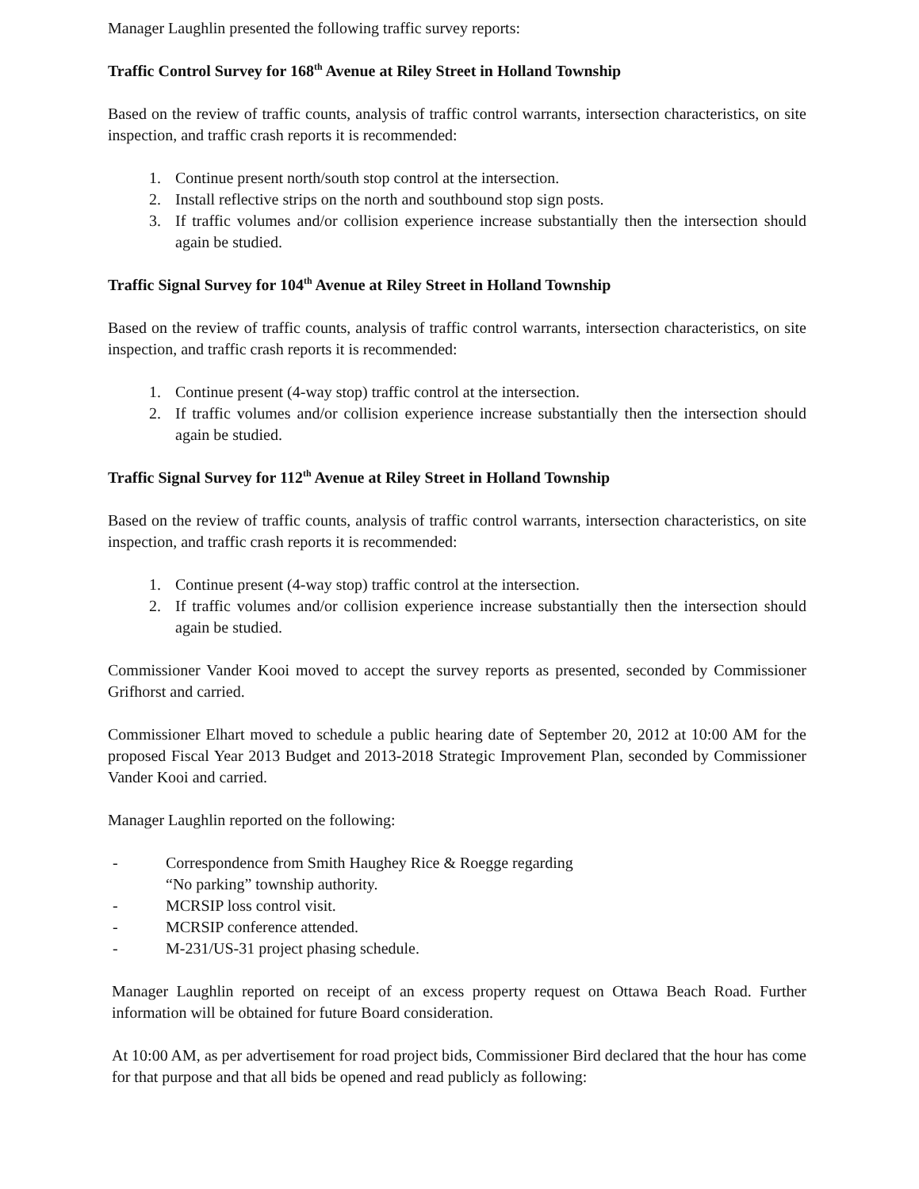Manager Laughlin presented the following traffic survey reports:
Traffic Control Survey for 168<sup>th</sup> Avenue at Riley Street in Holland Township
Based on the review of traffic counts, analysis of traffic control warrants, intersection characteristics, on site inspection, and traffic crash reports it is recommended:
1. Continue present north/south stop control at the intersection.
2. Install reflective strips on the north and southbound stop sign posts.
3. If traffic volumes and/or collision experience increase substantially then the intersection should again be studied.
Traffic Signal Survey for 104<sup>th</sup> Avenue at Riley Street in Holland Township
Based on the review of traffic counts, analysis of traffic control warrants, intersection characteristics, on site inspection, and traffic crash reports it is recommended:
1. Continue present (4-way stop) traffic control at the intersection.
2. If traffic volumes and/or collision experience increase substantially then the intersection should again be studied.
Traffic Signal Survey for 112<sup>th</sup> Avenue at Riley Street in Holland Township
Based on the review of traffic counts, analysis of traffic control warrants, intersection characteristics, on site inspection, and traffic crash reports it is recommended:
1. Continue present (4-way stop) traffic control at the intersection.
2. If traffic volumes and/or collision experience increase substantially then the intersection should again be studied.
Commissioner Vander Kooi moved to accept the survey reports as presented, seconded by Commissioner Grifhorst and carried.
Commissioner Elhart moved to schedule a public hearing date of September 20, 2012 at 10:00 AM for the proposed Fiscal Year 2013 Budget and 2013-2018 Strategic Improvement Plan, seconded by Commissioner Vander Kooi and carried.
Manager Laughlin reported on the following:
- Correspondence from Smith Haughey Rice & Roegge regarding
“No parking” township authority.
- MCRSIP loss control visit.
- MCRSIP conference attended.
- M-231/US-31 project phasing schedule.
Manager Laughlin reported on receipt of an excess property request on Ottawa Beach Road. Further information will be obtained for future Board consideration.
At 10:00 AM, as per advertisement for road project bids, Commissioner Bird declared that the hour has come for that purpose and that all bids be opened and read publicly as following: